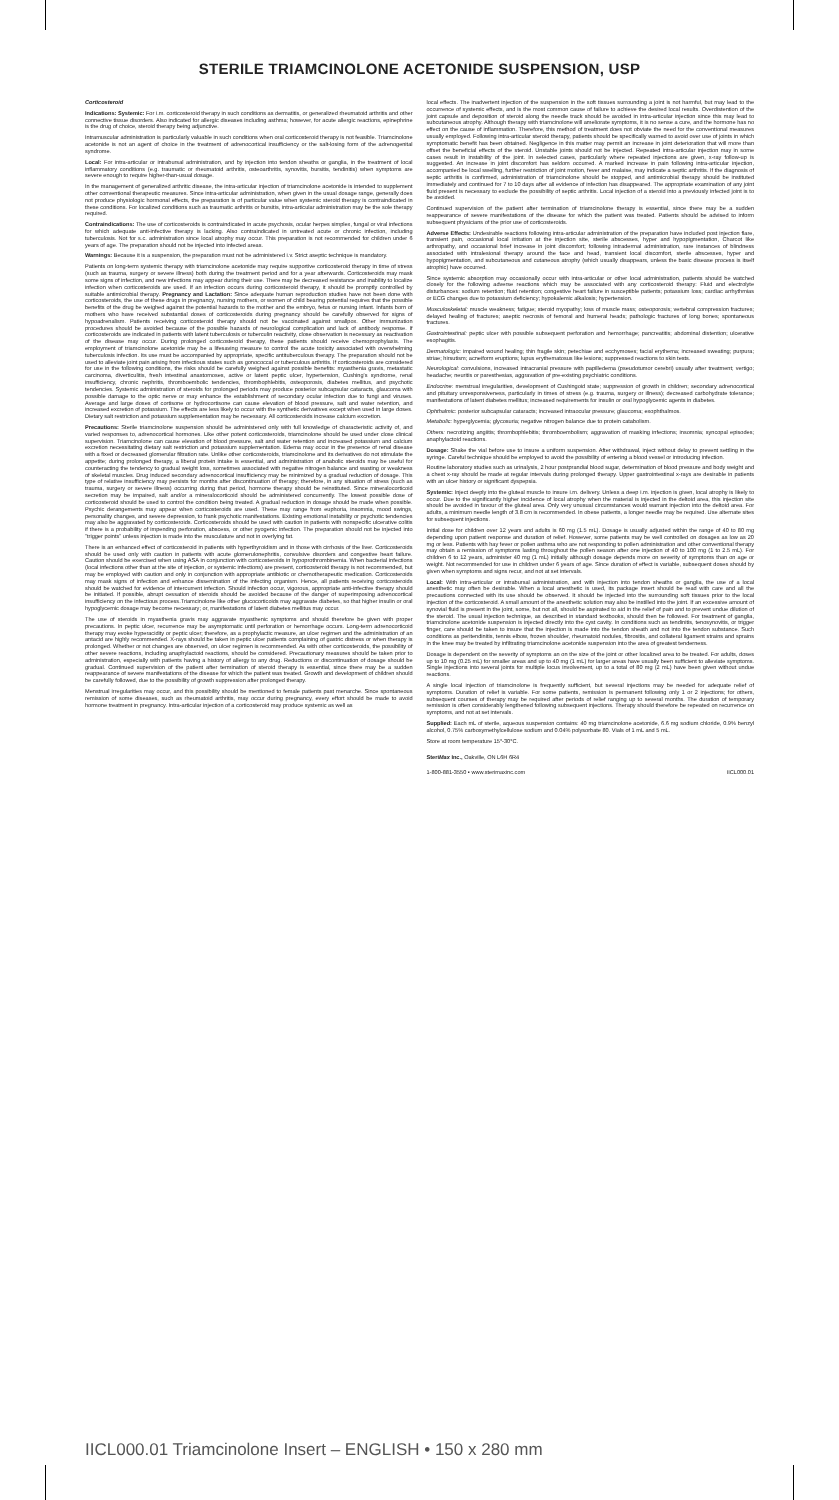STERILE TRIAMCINOLONE ACETONIDE SUSPENSION, USP
Corticosteroid
Indications: Systemic: For i.m. corticosteroid therapy in such conditions as dermatitis, or generalized rheumatoid arthritis and other connective tissue disorders. Also indicated for allergic diseases including asthma; however, for acute allergic reactions, epinephrine is the drug of choice, steroid therapy being adjunctive.
Intramuscular administration is particularly valuable in such conditions when oral corticosteroid therapy is not feasible. Triamcinolone acetonide is not an agent of choice in the treatment of adrenocortical insufficiency or the salt-losing form of the adrenogenital syndrome.
Local: For intra-articular or intrabursal administration, and by injection into tendon sheaths or ganglia, in the treatment of local inflammatory conditions (e.g. traumatic or rheumatoid arthritis, osteoarthritis, synovitis, bursitis, tendinitis) when symptoms are severe enough to require higher-than-usual dosage.
In the management of generalized arthritic disease, the intra-articular injection of triamcinolone acetonide is intended to supplement other conventional therapeutic measures. Since intra-articular administration, when given in the usual dosage range, generally does not produce physiologic hormonal effects, the preparation is of particular value when systemic steroid therapy is contraindicated in these conditions. For localized conditions such as traumatic arthritis or bursitis, intra-articular administration may be the sole therapy required.
Contraindications: The use of corticosteroids is contraindicated in acute psychosis, ocular herpes simplex, fungal or viral infections for which adequate anti-infective therapy is lacking. Also contraindicated in untreated acute or chronic infection, including tuberculosis. Not for s.c. administration since local atrophy may occur. This preparation is not recommended for children under 6 years of age. The preparation should not be injected into infected areas.
Warnings: Because it is a suspension, the preparation must not be administered i.v. Strict aseptic technique is mandatory.
Patients on long-term systemic therapy with triamcinolone acetonide may require supportive corticosteroid therapy in time of stress (such as trauma, surgery or severe illness) both during the treatment period and for a year afterwards. Corticosteroids may mask some signs of infection, and new infections may appear during their use. There may be decreased resistance and inability to localize infection when corticosteroids are used. If an infection occurs during corticosteroid therapy, it should be promptly controlled by suitable antimicrobial therapy. Pregnancy and Lactation: Since adequate human reproduction studies have not been done with corticosteroids, the use of these drugs in pregnancy, nursing mothers, or women of child bearing potential requires that the possible benefits of the drug be weighed against the potential hazards to the mother and the embryo, fetus or nursing infant. Infants born of mothers who have received substantial doses of corticosteroids during pregnancy should be carefully observed for signs of hypoadrenalism. Patients receiving corticosteroid therapy should not be vaccinated against smallpox. Other immunization procedures should be avoided because of the possible hazards of neurological complication and lack of antibody response. If corticosteroids are indicated in patients with latent tuberculosis or tuberculin reactivity, close observation is necessary as reactivation of the disease may occur. During prolonged corticosteroid therapy, these patients should receive chemoprophylaxis. The employment of triamcinolone acetonide may be a lifesaving measure to control the acute toxicity associated with overwhelming tuberculosis infection. Its use must be accompanied by appropriate, specific antituberculous therapy. The preparation should not be used to alleviate joint pain arising from infectious states such as gonococcal or tuberculous arthritis. If corticosteroids are considered for use in the following conditions, the risks should be carefully weighed against possible benefits: myasthenia gravis, metastatic carcinoma, diverticulitis, fresh intestinal anastomoses, active or latent peptic ulcer, hypertension, Cushing's syndrome, renal insufficiency, chronic nephritis, thromboembolic tendencies, thrombophlebitis, osteoporosis, diabetes mellitus, and psychotic tendencies. Systemic administration of steroids for prolonged periods may produce posterior subcapsular cataracts, glaucoma with possible damage to the optic nerve or may enhance the establishment of secondary ocular infection due to fungi and viruses. Average and large doses of cortisone or hydrocortisone can cause elevation of blood pressure, salt and water retention, and increased excretion of potassium. The effects are less likely to occur with the synthetic derivatives except when used in large doses. Dietary salt restriction and potassium supplementation may be necessary. All corticosteroids increase calcium excretion.
Precautions: Sterile triamcinolone suspension should be administered only with full knowledge of characteristic activity of, and varied responses to, adrenocortical hormones. Like other potent corticosteroids, triamcinolone should be used under close clinical supervision. Triamcinolone can cause elevation of blood pressure, salt and water retention and increased potassium and calcium excretion necessitating dietary salt restriction and potassium supplementation. Edema may occur in the presence of renal disease with a fixed or decreased glomerular filtration rate. Unlike other corticosteroids, triamcinolone and its derivatives do not stimulate the appetite; during prolonged therapy, a liberal protein intake is essential, and administration of anabolic steroids may be useful for counteracting the tendency to gradual weight loss, sometimes associated with negative nitrogen balance and wasting or weakness of skeletal muscles. Drug induced secondary adrenocortical insufficiency may be minimized by a gradual reduction of dosage. This type of relative insufficiency may persists for months after discontinuation of therapy; therefore, in any situation of stress (such as trauma, surgery or severe illness) occurring during that period, hormone therapy should be reinstituted. Since mineralocorticoid secretion may be impaired, salt and/or a mineralocorticoid should be administered concurrently. The lowest possible dose of corticosteroid should be used to control the condition being treated. A gradual reduction in dosage should be made when possible. Psychic derangements may appear when corticosteroids are used. These may range from euphoria, insomnia, mood swings, personality changes, and severe depression, to frank psychotic manifestations. Existing emotional instability or psychotic tendencies may also be aggravated by corticosteroids. Corticosteroids should be used with caution in patients with nonspecific ulcerative colitis if there is a probability of impending perforation, abscess, or other pyogenic infection. The preparation should not be injected into "trigger points" unless injection is made into the musculature and not in overlying fat.
There is an enhanced effect of corticosteroid in patients with hyperthyroidism and in those with cirrhosis of the liver. Corticosteroids should be used only with caution in patients with acute glomerulonephritis, convulsive disorders and congestive heart failure. Caution should be exercised when using ASA in conjunction with corticosteroids in hypoprothrombinemia. When bacterial infections (local infections other than at the site of injection, or systemic infections) are present, corticosteroid therapy is not recommended, but may be employed with caution and only in conjunction with appropriate antibiotic or chemotherapeutic medication. Corticosteroids may mask signs of infection and enhance dissemination of the infecting organism. Hence, all patients receiving corticosteroids should be watched for evidence of intercurrent infection. Should infection occur, vigorous, appropriate anti-infective therapy should be initiated. If possible, abrupt cessation of steroids should be avoided because of the danger of superimposing adrenocortical insufficiency on the infectious process.Triamcinolone like other glucocorticoids may aggravate diabetes, so that higher insulin or oral hypoglycemic dosage may become necessary; or, manifestations of latent diabetes mellitus may occur.
The use of steroids in myasthenia gravis may aggravate myasthenic symptoms and should therefore be given with proper precautions. In peptic ulcer, recurrence may be asymptomatic until perforation or hemorrhage occurs. Long-term adrenocorticoid therapy may evoke hyperacidity or peptic ulcer; therefore, as a prophylactic measure, an ulcer regimen and the administration of an antacid are highly recommended. X-rays should be taken in peptic ulcer patients complaining of gastric distress or when therapy is prolonged. Whether or not changes are observed, on ulcer regimen is recommended. As with other corticosteroids, the possibility of other severe reactions, including anaphylactoid reactions, should be considered. Precautionary measures should be taken prior to administration, especially with patients having a history of allergy to any drug. Reductions or discontinuation of dosage should be gradual. Continued supervision of the patient after termination of steroid therapy is essential, since there may be a sudden reappearance of severe manifestations of the disease for which the patient was treated. Growth and development of children should be carefully followed, due to the possibility of growth suppression after prolonged therapy.
Menstrual irregularities may occur, and this possibility should be mentioned to female patients past menarche. Since spontaneous remission of some diseases, such as rheumatoid arthritis, may occur during pregnancy, every effort should be made to avoid hormone treatment in pregnancy. Intra-articular injection of a corticosteroid may produce systemic as well as
local effects. The inadvertent injection of the suspension in the soft tissues surrounding a joint is not harmful, but may lead to the occurrence of systemic effects, and is the most common cause of failure to achieve the desired local results. Overdistention of the joint capsule and deposition of steroid along the needle track should be avoided in intra-articular injection since this may lead to subcutaneous atrophy. Although therapy with triamcinolone will ameliorate symptoms, it is no sense a cure, and the hormone has no effect on the cause of inflammation. Therefore, this method of treatment does not obviate the need for the conventional measures usually employed. Following intra-articular steroid therapy, patients should be specifically warned to avoid over use of joints in which symptomatic benefit has been obtained. Negligence in this matter may permit an increase in joint deterioration that will more than offset the beneficial effects of the steroid. Unstable joints should not be injected. Repeated intra-articular injection may in some cases result in instability of the joint. In selected cases, particularly where repeated injections are given, x-ray follow-up is suggested. An increase in joint discomfort has seldom occurred. A marked increase in pain following intra-articular injection, accompanied be local swelling, further restriction of joint motion, fever and malaise, may indicate a septic arthritis. If the diagnosis of septic arthritis is confirmed, administration of triamcinolone should be stopped, and antimicrobial therapy should be instituted immediately and continued for 7 to 10 days after all evidence of infection has disappeared. The appropriate examination of any joint fluid present is necessary to exclude the possibility of septic arthritis. Local injection of a steroid into a previously infected joint is to be avoided.
Continued supervision of the patient after termination of triamcinolone therapy is essential, since there may be a sudden reappearance of severe manifestations of the disease for which the patient was treated. Patients should be advised to inform subsequent physicians of the prior use of corticosteroids.
Adverse Effects: Undesirable reactions following intra-articular administration of the preparation have included post injection flare, transient pain, occasional local irritation at the injection site, sterile abscesses, hyper and hypopigmentation, Charcot like arthropathy, and occasional brief increase in joint discomfort; following intradermal administration, rare instances of blindness associated with intralesional therapy around the face and head, transient local discomfort, sterile abscesses, hyper and hypopigmentation, and subcutaneous and cutaneous atrophy (which usually disappears, unless the basic disease process is itself atrophic) have occurred.
Since systemic absorption may occasionally occur with intra-articular or other local administration, patients should be watched closely for the following adverse reactions which may be associated with any corticosteroid therapy: Fluid and electrolyte disturbances: sodium retention; fluid retention; congestive heart failure in susceptible patients; potassium loss; cardiac arrhythmias or ECG changes due to potassium deficiency; hypokalemic alkalosis; hypertension.
Musculoskeletal: muscle weakness; fatigue; steroid myopathy; loss of muscle mass; osteoporosis; vertebral compression fractures; delayed healing of fractures; aseptic necrosis of femoral and humeral heads; pathologic fractures of long bones; spontaneous fractures.
Gastrointestinal: peptic ulcer with possible subsequent perforation and hemorrhage; pancreatitis; abdominal distention; ulcerative esophagitis.
Dermatologic: impaired wound healing; thin fragile skin; petechiae and ecchymoses; facial erythema; increased sweating; purpura; striae; hirsutism; acneiform eruptions; lupus erythematosus like lesions; suppressed reactions to skin tests.
Neurological: convulsions, increased intracranial pressure with papilledema (pseudotumor cerebri) usually after treatment; vertigo; headache; neuritis or paresthesias, aggravation of pre-existing psychiatric conditions.
Endocrine: menstrual irregularities, development of Cushingoid state; suppression of growth in children; secondary adrenocortical and pituitary unresponsiveness, particularly in times of stress (e.g. trauma, surgery or illness); decreased carbohydrate tolerance; manifestations of latent diabetes mellitus; increased requirements for insulin or oral hypoglycemic agents in diabetes.
Ophthalmic: posterior subcapsular cataracts; increased intraocular pressure; glaucoma; exophthalmos.
Metabolic: hyperglycemia; glycosuria; negative nitrogen balance due to protein catabolism.
Others: necrotizing angiitis; thrombophlebitis; thromboembolism; aggravation of masking infections; insomnia; syncopal episodes; anaphylactoid reactions.
Dosage: Shake the vial before use to insure a uniform suspension. After withdrawal, inject without delay to prevent settling in the syringe. Careful technique should be employed to avoid the possibility of entering a blood vessel or introducing infection.
Routine laboratory studies such as urinalysis, 2 hour postprandial blood sugar, determination of blood pressure and body weight and a chest x-ray should be made at regular intervals during prolonged therapy. Upper gastrointestinal x-rays are desirable in patients with an ulcer history or significant dyspepsia.
Systemic: Inject deeply into the gluteal muscle to insure i.m. delivery. Unless a deep i.m. injection is given, local atrophy is likely to occur. Due to the significantly higher incidence of local atrophy when the material is injected in the deltoid area, this injection site should be avoided in favour of the gluteal area. Only very unusual circumstances would warrant injection into the deltoid area. For adults, a minimum needle length of 3.8 cm is recommended. In obese patients, a longer needle may be required. Use alternate sites for subsequent injections.
Initial dose for children over 12 years and adults is 60 mg (1.5 mL). Dosage is usually adjusted within the range of 40 to 80 mg depending upon patient response and duration of relief. However, some patients may be well controlled on dosages as low as 20 mg or less. Patients with hay fever or pollen asthma who are not responding to pollen administration and other conventional therapy may obtain a remission of symptoms lasting throughout the pollen season after one injection of 40 to 100 mg (1 to 2.5 mL). For children 6 to 12 years, administer 40 mg (1 mL) initially although dosage depends more on severity of symptoms than on age or weight. Not recommended for use in children under 6 years of age. Since duration of effect is variable, subsequent doses should by given when symptoms and signs recur, and not at set intervals.
Local: With intra-articular or intrabursal administration, and with injection into tendon sheaths or ganglia, the use of a local anesthetic may often be desirable. When a local anesthetic is used, its package insert should be read with care and all the precautions connected with its use should be observed. It should be injected into the surrounding soft tissues prior to the local injection of the corticosteroid. A small amount of the anesthetic solution may also be instilled into the joint. If an excessive amount of synovial fluid is present in the joint, some, but not all, should be aspirated to aid in the relief of pain and to prevent undue dilution of the steroid. The usual injection technique, as described in standard textbooks, should then be followed. For treatment of ganglia, triamcinolone acetonide suspension is injected directly into the cyst cavity. In conditions such as tendinitis, tenosynovitis, or trigger finger, care should be taken to insure that the injection is made into the tendon sheath and not into the tendon substance. Such conditions as peritendinitis, tennis elbow, frozen shoulder, rheumatoid nodules, fibrositis, and collateral ligament strains and sprains in the knee may be treated by infiltrating triamcinolone acetonide suspension into the area of greatest tenderness.
Dosage is dependent on the severity of symptoms an on the size of the joint or other localized area to be treated. For adults, doses up to 10 mg (0.25 mL) for smaller areas and up to 40 mg (1 mL) for larger areas have usually been sufficient to alleviate symptoms. Single injections into several joints for multiple locus involvement, up to a total of 80 mg (2 mL) have been given without undue reactions.
A single local injection of triamcinolone is frequently sufficient, but several injections may be needed for adequate relief of symptoms. Duration of relief is variable. For some patients, remission is permanent following only 1 or 2 injections; for others, subsequent courses of therapy may be required after periods of relief ranging up to several months. The duration of temporary remission is often considerably lengthened following subsequent injections. Therapy should therefore be repeated on recurrence on symptoms, and not at set intervals.
Supplied: Each mL of sterile, aqueous suspension contains: 40 mg triamcinolone acetonide, 6.6 mg sodium chloride, 0.9% benzyl alcohol, 0.75% carboxymethylcellulose sodium and 0.04% polysorbate 80. Vials of 1 mL and 5 mL.
Store at room temperature 15°-30°C.
SteriMax Inc., Oakville, ON L6H 6R4
1-800-881-3550 • www.sterimaxinc.com IICL000.01
IICL000.01 Triamcinolone Insert – ENGLISH • 150 x 280 mm